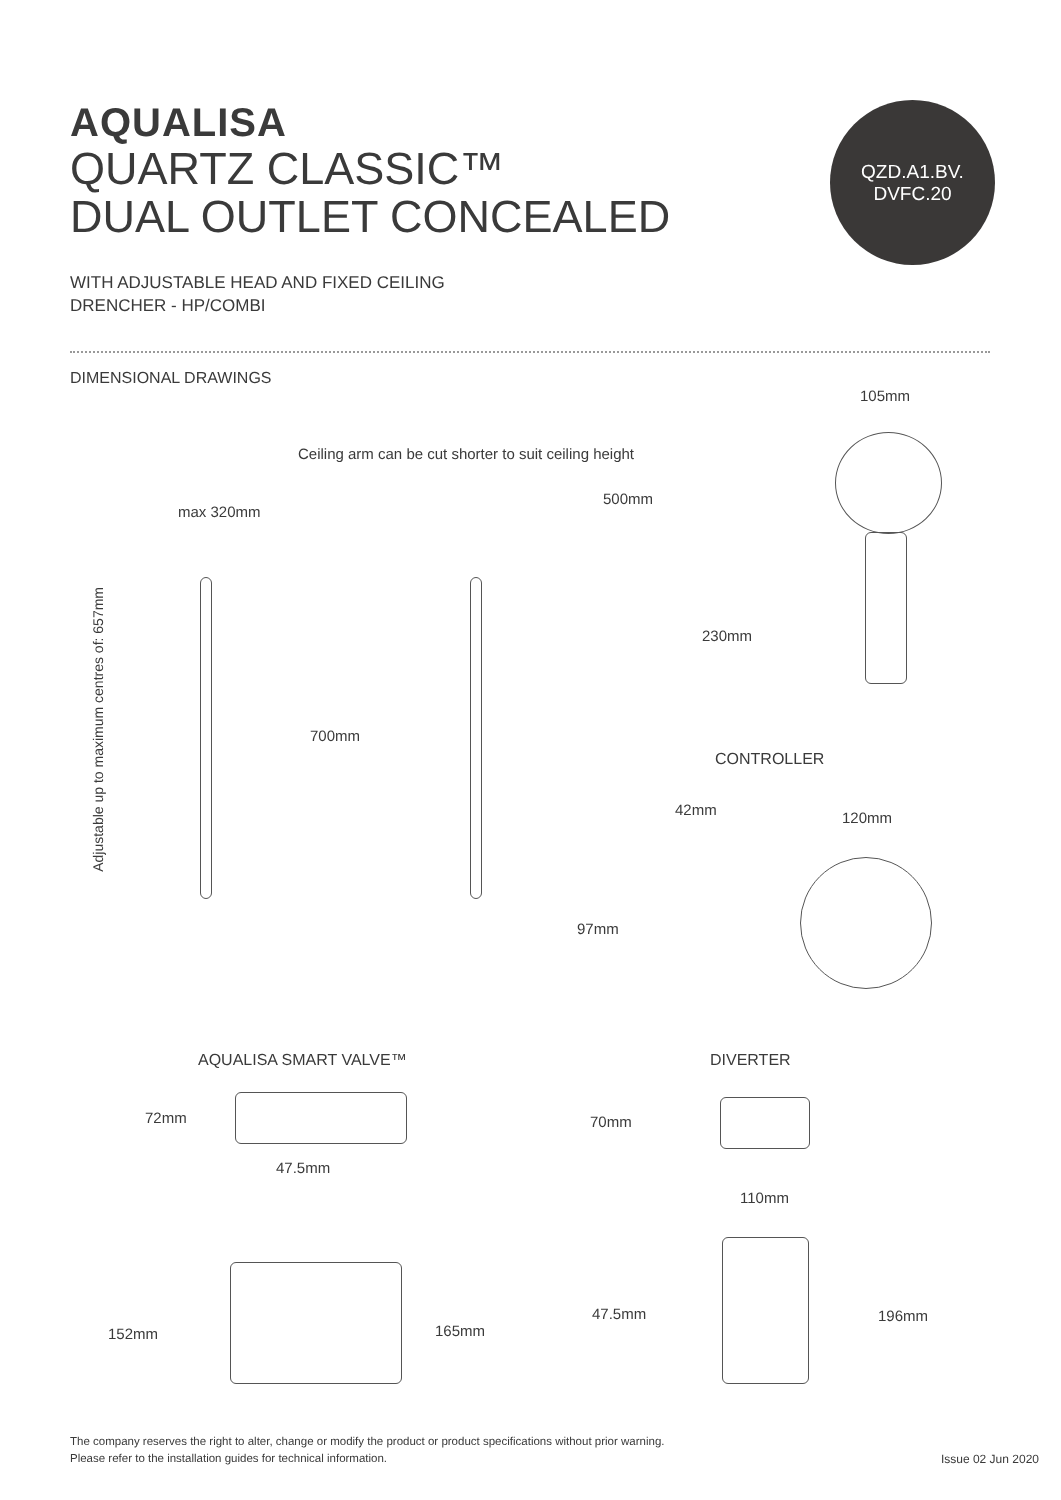AQUALISA
QUARTZ CLASSIC™
DUAL OUTLET CONCEALED
QZD.A1.BV.
DVFC.20
WITH ADJUSTABLE HEAD AND FIXED CEILING
DRENCHER - HP/COMBI
DIMENSIONAL DRAWINGS
105mm
Ceiling arm can be cut shorter to suit ceiling height
500mm
max 320mm
230mm
700mm
CONTROLLER
42mm 120mm
97mm
Adjustable up to maximum centres of: 657mm
AQUALISA SMART VALVE™ DIVERTER
72mm 70mm
47.5mm
110mm
152mm 165mm
47.5mm 196mm
The company reserves the right to alter, change or modify the product or product specifications without prior warning.
Please refer to the installation guides for technical information.
Issue 02 Jun 2020